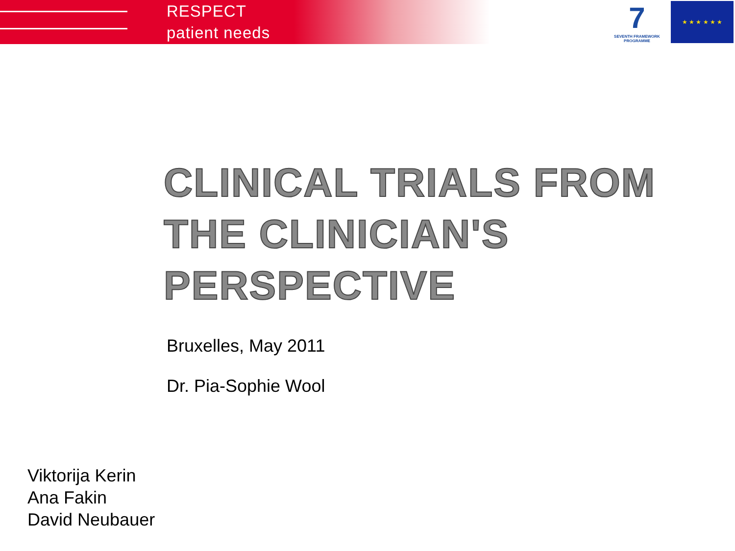RESPECT
patient needs
7
SEVENTH FRAMEWORK PROGRAMME
★ ★ ★ ★ ★ ★
CLINICAL TRIALS FROM THE CLINICIAN'S PERSPECTIVE
Bruxelles, May 2011
Dr. Pia-Sophie Wool
Viktorija Kerin
Ana Fakin
David Neubauer